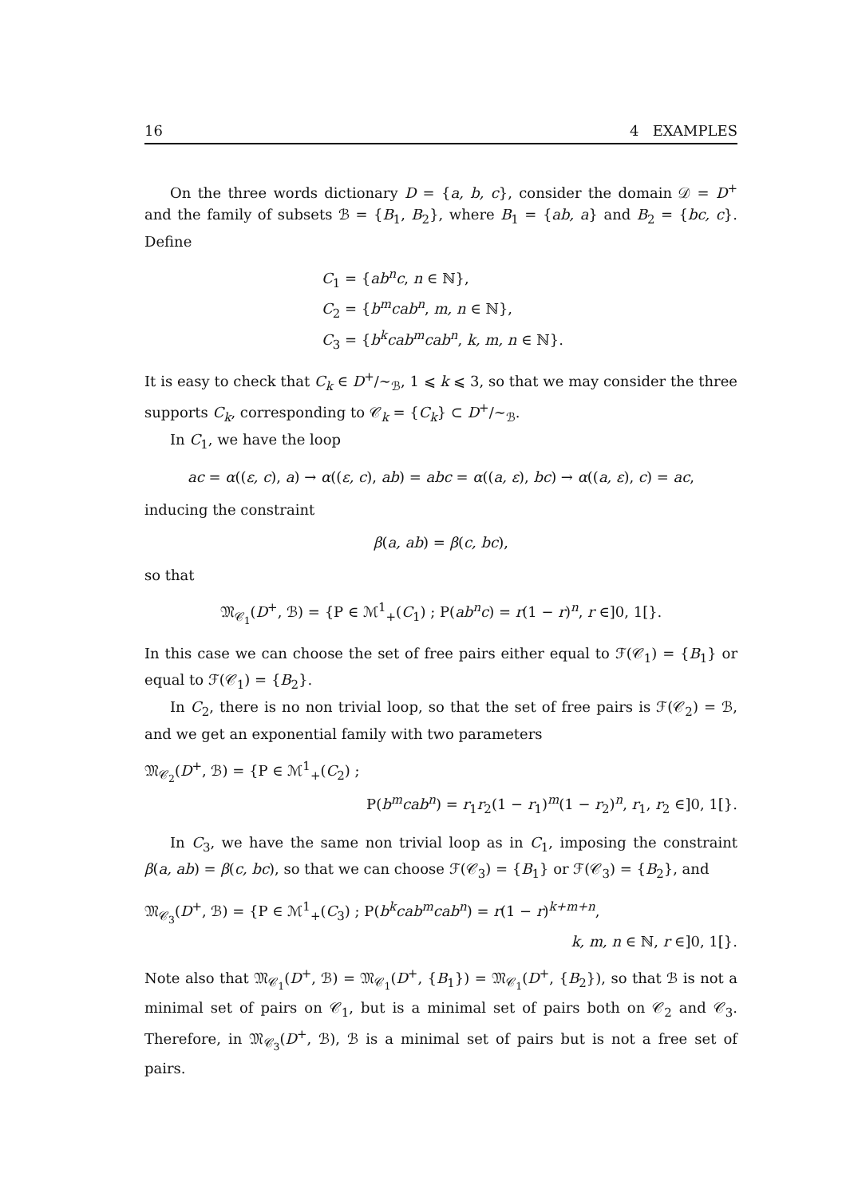16 4 EXAMPLES
On the three words dictionary D = {a, b, c}, consider the domain 𝒟 = D<sup>+</sup> and the family of subsets ℬ = {B<sub>1</sub>, B<sub>2</sub>}, where B<sub>1</sub> = {ab, a} and B<sub>2</sub> = {bc, c}. Define
C<sub>1</sub> = {ab<sup>n</sup>c, n ∈ ℕ},
C<sub>2</sub> = {b<sup>m</sup>cab<sup>n</sup>, m, n ∈ ℕ},
C<sub>3</sub> = {b<sup>k</sup>cab<sup>m</sup>cab<sup>n</sup>, k, m, n ∈ ℕ}.
It is easy to check that C<sub>k</sub> ∈ D<sup>+</sup>/∼<sub>ℬ</sub>, 1 ⩽ k ⩽ 3, so that we may consider the three supports C<sub>k</sub>, corresponding to 𝒞<sub>k</sub> = {C<sub>k</sub>} ⊂ D<sup>+</sup>/∼<sub>ℬ</sub>.
In C<sub>1</sub>, we have the loop
ac = α((ε, c), a) → α((ε, c), ab) = abc = α((a, ε), bc) → α((a, ε), c) = ac,
inducing the constraint
β(a, ab) = β(c, bc),
so that
𝔐<sub>𝒞<sub>1</sub></sub>(D<sup>+</sup>, ℬ) = {P ∈ ℳ<sup>1</sup><sub>+</sub>(C<sub>1</sub>) ; P(ab<sup>n</sup>c) = r(1 − r)<sup>n</sup>, r ∈]0, 1[}.
In this case we can choose the set of free pairs either equal to ℱ(𝒞<sub>1</sub>) = {B<sub>1</sub>} or equal to ℱ(𝒞<sub>1</sub>) = {B<sub>2</sub>}.
In C<sub>2</sub>, there is no non trivial loop, so that the set of free pairs is ℱ(𝒞<sub>2</sub>) = ℬ, and we get an exponential family with two parameters
𝔐<sub>𝒞<sub>2</sub></sub>(D<sup>+</sup>, ℬ) = {P ∈ ℳ<sup>1</sup><sub>+</sub>(C<sub>2</sub>) ;
P(b<sup>m</sup>cab<sup>n</sup>) = r<sub>1</sub>r<sub>2</sub>(1 − r<sub>1</sub>)<sup>m</sup>(1 − r<sub>2</sub>)<sup>n</sup>, r<sub>1</sub>, r<sub>2</sub> ∈]0, 1[}.
In C<sub>3</sub>, we have the same non trivial loop as in C<sub>1</sub>, imposing the constraint β(a, ab) = β(c, bc), so that we can choose ℱ(𝒞<sub>3</sub>) = {B<sub>1</sub>} or ℱ(𝒞<sub>3</sub>) = {B<sub>2</sub>}, and
𝔐<sub>𝒞<sub>3</sub></sub>(D<sup>+</sup>, ℬ) = {P ∈ ℳ<sup>1</sup><sub>+</sub>(C<sub>3</sub>) ; P(b<sup>k</sup>cab<sup>m</sup>cab<sup>n</sup>) = r(1 − r)<sup>k+m+n</sup>,
k, m, n ∈ ℕ, r ∈]0, 1[}.
Note also that 𝔐<sub>𝒞<sub>1</sub></sub>(D<sup>+</sup>, ℬ) = 𝔐<sub>𝒞<sub>1</sub></sub>(D<sup>+</sup>, {B<sub>1</sub>}) = 𝔐<sub>𝒞<sub>1</sub></sub>(D<sup>+</sup>, {B<sub>2</sub>}), so that ℬ is not a minimal set of pairs on 𝒞<sub>1</sub>, but is a minimal set of pairs both on 𝒞<sub>2</sub> and 𝒞<sub>3</sub>. Therefore, in 𝔐<sub>𝒞<sub>3</sub></sub>(D<sup>+</sup>, ℬ), ℬ is a minimal set of pairs but is not a free set of pairs.